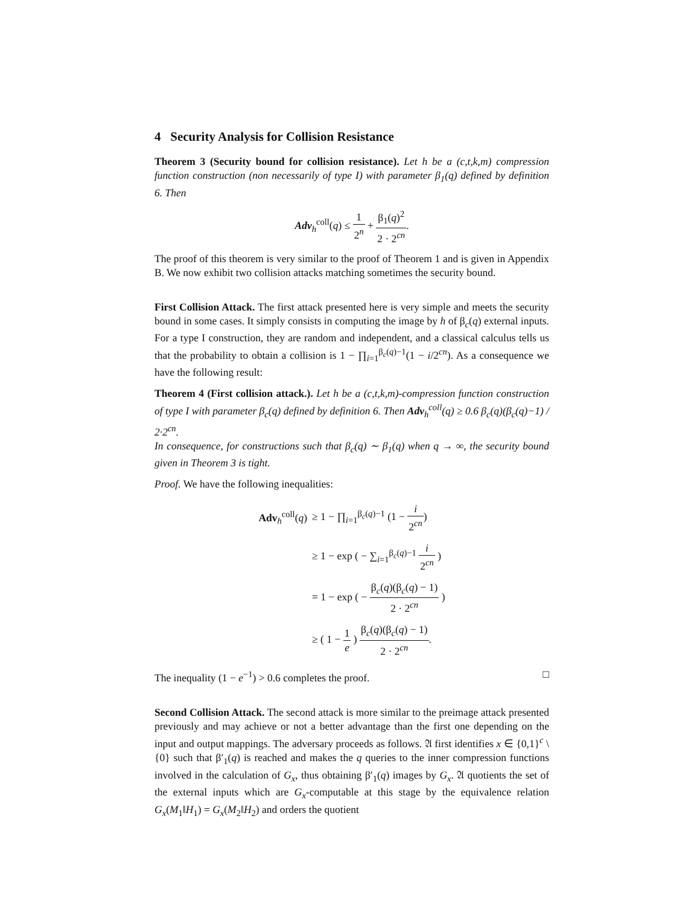4 Security Analysis for Collision Resistance
Theorem 3 (Security bound for collision resistance). Let h be a (c,t,k,m) compression function construction (non necessarily of type I) with parameter β<sub>1</sub>(q) defined by definition 6. Then
Adv<sub>h</sub><sup>coll</sup>(q) ≤ 1 2<sup>n</sup> + β<sub>1</sub>(q)<sup>2</sup> 2 · 2<sup>cn</sup>.
The proof of this theorem is very similar to the proof of Theorem 1 and is given in Appendix B. We now exhibit two collision attacks matching sometimes the security bound.
First Collision Attack. The first attack presented here is very simple and meets the security bound in some cases. It simply consists in computing the image by h of β<sub>c</sub>(q) external inputs. For a type I construction, they are random and independent, and a classical calculus tells us that the probability to obtain a collision is 1 − ∏<sub>i=1</sub><sup>β<sub>c</sub>(q)−1</sup>(1 − i/2<sup>cn</sup>). As a consequence we have the following result:
Theorem 4 (First collision attack.). Let h be a (c,t,k,m)-compression function construction of type I with parameter β<sub>c</sub>(q) defined by definition 6. Then Adv<sub>h</sub><sup>coll</sup>(q) ≥ 0.6 β<sub>c</sub>(q)(β<sub>c</sub>(q)−1) / 2·2<sup>cn</sup>.
In consequence, for constructions such that β<sub>c</sub>(q) ∼ β<sub>1</sub>(q) when q → ∞, the security bound given in Theorem 3 is tight.
Proof. We have the following inequalities:
| Adv<sub>h</sub><sup>coll</sup>( q ) | ≥ 1 − ∏<sub>i=1</sub><sup>β<sub>c</sub>(q)−1</sup> (1 − i 2<sup>cn</sup> ) |
| | ≥ 1 − exp ( − ∑<sub>i=1</sub><sup>β<sub>c</sub>(q)−1</sup> i 2<sup>cn</sup> ) |
| | = 1 − exp ( − β<sub>c</sub>( q )(β<sub>c</sub>( q ) − 1) 2 · 2<sup>cn</sup> ) |
| | ≥ ( 1 − 1 e ) β<sub>c</sub>( q )(β<sub>c</sub>( q ) − 1) 2 · 2<sup>cn</sup> . |
The inequality (1 − e<sup>−1</sup>) > 0.6 completes the proof. □
Second Collision Attack. The second attack is more similar to the preimage attack presented previously and may achieve or not a better advantage than the first one depending on the input and output mappings. The adversary proceeds as follows. 𝔄 first identifies x ∈ {0,1}<sup>c</sup> \ {0} such that β′<sub>1</sub>(q) is reached and makes the q queries to the inner compression functions involved in the calculation of G<sub>x</sub>, thus obtaining β′<sub>1</sub>(q) images by G<sub>x</sub>. 𝔄 quotients the set of the external inputs which are G<sub>x</sub>-computable at this stage by the equivalence relation G<sub>x</sub>(M<sub>1</sub>‖H<sub>1</sub>) = G<sub>x</sub>(M<sub>2</sub>‖H<sub>2</sub>) and orders the quotient